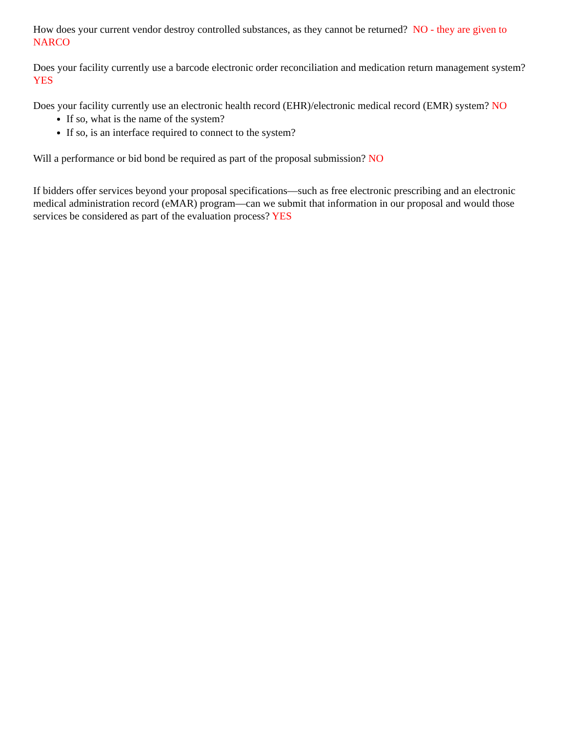How does your current vendor destroy controlled substances, as they cannot be returned? NO - they are given to NARCO
Does your facility currently use a barcode electronic order reconciliation and medication return management system? YES
Does your facility currently use an electronic health record (EHR)/electronic medical record (EMR) system? NO
If so, what is the name of the system?
If so, is an interface required to connect to the system?
Will a performance or bid bond be required as part of the proposal submission? NO
If bidders offer services beyond your proposal specifications—such as free electronic prescribing and an electronic medical administration record (eMAR) program—can we submit that information in our proposal and would those services be considered as part of the evaluation process? YES